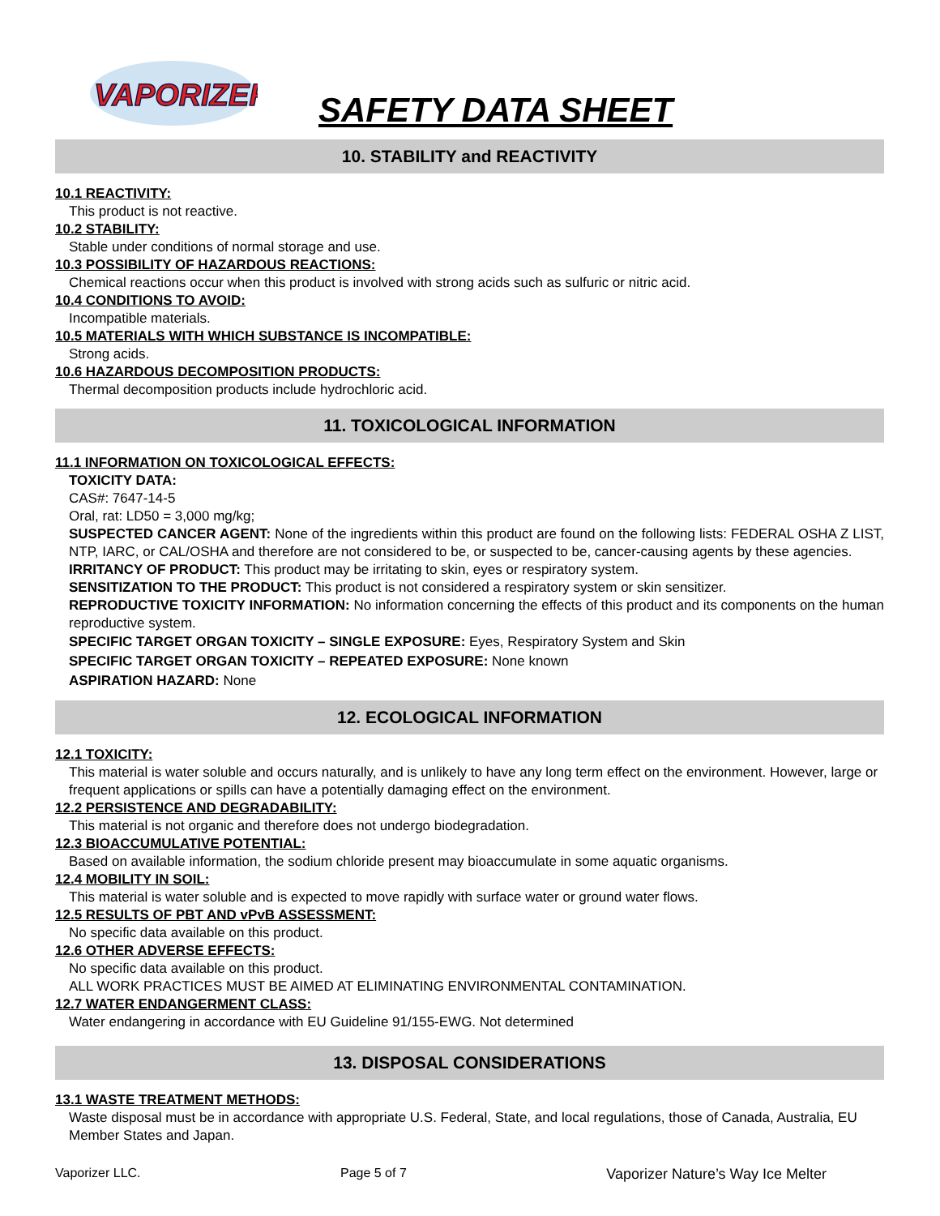VAPORIZER
SAFETY DATA SHEET
10. STABILITY and REACTIVITY
10.1 REACTIVITY:
This product is not reactive.
10.2 STABILITY:
Stable under conditions of normal storage and use.
10.3 POSSIBILITY OF HAZARDOUS REACTIONS:
Chemical reactions occur when this product is involved with strong acids such as sulfuric or nitric acid.
10.4 CONDITIONS TO AVOID:
Incompatible materials.
10.5 MATERIALS WITH WHICH SUBSTANCE IS INCOMPATIBLE:
Strong acids.
10.6 HAZARDOUS DECOMPOSITION PRODUCTS:
Thermal decomposition products include hydrochloric acid.
11. TOXICOLOGICAL INFORMATION
11.1 INFORMATION ON TOXICOLOGICAL EFFECTS:
TOXICITY DATA:
CAS#: 7647-14-5
Oral, rat: LD50 = 3,000 mg/kg;
SUSPECTED CANCER AGENT: None of the ingredients within this product are found on the following lists: FEDERAL OSHA Z LIST, NTP, IARC, or CAL/OSHA and therefore are not considered to be, or suspected to be, cancer-causing agents by these agencies.
IRRITANCY OF PRODUCT: This product may be irritating to skin, eyes or respiratory system.
SENSITIZATION TO THE PRODUCT: This product is not considered a respiratory system or skin sensitizer.
REPRODUCTIVE TOXICITY INFORMATION: No information concerning the effects of this product and its components on the human reproductive system.
SPECIFIC TARGET ORGAN TOXICITY – SINGLE EXPOSURE: Eyes, Respiratory System and Skin
SPECIFIC TARGET ORGAN TOXICITY – REPEATED EXPOSURE: None known
ASPIRATION HAZARD: None
12. ECOLOGICAL INFORMATION
12.1 TOXICITY:
This material is water soluble and occurs naturally, and is unlikely to have any long term effect on the environment. However, large or frequent applications or spills can have a potentially damaging effect on the environment.
12.2 PERSISTENCE AND DEGRADABILITY:
This material is not organic and therefore does not undergo biodegradation.
12.3 BIOACCUMULATIVE POTENTIAL:
Based on available information, the sodium chloride present may bioaccumulate in some aquatic organisms.
12.4 MOBILITY IN SOIL:
This material is water soluble and is expected to move rapidly with surface water or ground water flows.
12.5 RESULTS OF PBT AND vPvB ASSESSMENT:
No specific data available on this product.
12.6 OTHER ADVERSE EFFECTS:
No specific data available on this product.
ALL WORK PRACTICES MUST BE AIMED AT ELIMINATING ENVIRONMENTAL CONTAMINATION.
12.7 WATER ENDANGERMENT CLASS:
Water endangering in accordance with EU Guideline 91/155-EWG. Not determined
13. DISPOSAL CONSIDERATIONS
13.1 WASTE TREATMENT METHODS:
Waste disposal must be in accordance with appropriate U.S. Federal, State, and local regulations, those of Canada, Australia, EU Member States and Japan.
Vaporizer LLC. Page 5 of 7 Vaporizer Nature’s Way Ice Melter